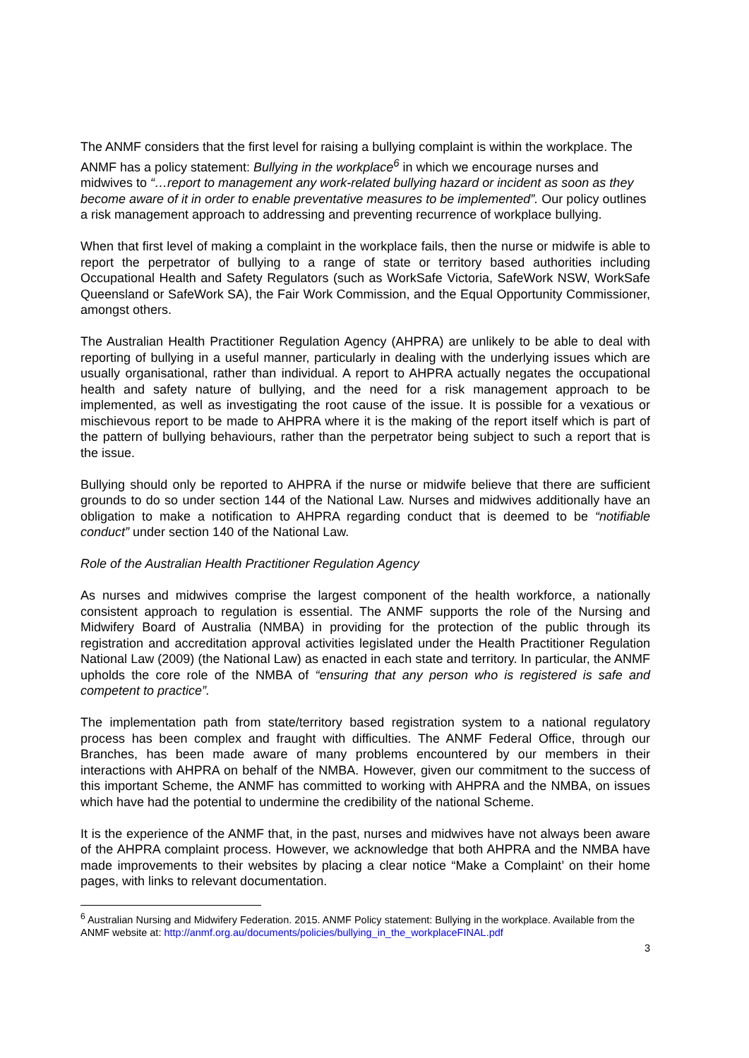The ANMF considers that the first level for raising a bullying complaint is within the workplace. The ANMF has a policy statement: Bullying in the workplace<sup>6</sup> in which we encourage nurses and midwives to “…report to management any work-related bullying hazard or incident as soon as they become aware of it in order to enable preventative measures to be implemented”. Our policy outlines a risk management approach to addressing and preventing recurrence of workplace bullying.
When that first level of making a complaint in the workplace fails, then the nurse or midwife is able to report the perpetrator of bullying to a range of state or territory based authorities including Occupational Health and Safety Regulators (such as WorkSafe Victoria, SafeWork NSW, WorkSafe Queensland or SafeWork SA), the Fair Work Commission, and the Equal Opportunity Commissioner, amongst others.
The Australian Health Practitioner Regulation Agency (AHPRA) are unlikely to be able to deal with reporting of bullying in a useful manner, particularly in dealing with the underlying issues which are usually organisational, rather than individual. A report to AHPRA actually negates the occupational health and safety nature of bullying, and the need for a risk management approach to be implemented, as well as investigating the root cause of the issue. It is possible for a vexatious or mischievous report to be made to AHPRA where it is the making of the report itself which is part of the pattern of bullying behaviours, rather than the perpetrator being subject to such a report that is the issue.
Bullying should only be reported to AHPRA if the nurse or midwife believe that there are sufficient grounds to do so under section 144 of the National Law. Nurses and midwives additionally have an obligation to make a notification to AHPRA regarding conduct that is deemed to be “notifiable conduct” under section 140 of the National Law.
Role of the Australian Health Practitioner Regulation Agency
As nurses and midwives comprise the largest component of the health workforce, a nationally consistent approach to regulation is essential. The ANMF supports the role of the Nursing and Midwifery Board of Australia (NMBA) in providing for the protection of the public through its registration and accreditation approval activities legislated under the Health Practitioner Regulation National Law (2009) (the National Law) as enacted in each state and territory. In particular, the ANMF upholds the core role of the NMBA of “ensuring that any person who is registered is safe and competent to practice”.
The implementation path from state/territory based registration system to a national regulatory process has been complex and fraught with difficulties. The ANMF Federal Office, through our Branches, has been made aware of many problems encountered by our members in their interactions with AHPRA on behalf of the NMBA. However, given our commitment to the success of this important Scheme, the ANMF has committed to working with AHPRA and the NMBA, on issues which have had the potential to undermine the credibility of the national Scheme.
It is the experience of the ANMF that, in the past, nurses and midwives have not always been aware of the AHPRA complaint process. However, we acknowledge that both AHPRA and the NMBA have made improvements to their websites by placing a clear notice “Make a Complaint’ on their home pages, with links to relevant documentation.
<sup>6</sup> Australian Nursing and Midwifery Federation. 2015. ANMF Policy statement: Bullying in the workplace. Available from the ANMF website at: http://anmf.org.au/documents/policies/bullying_in_the_workplaceFINAL.pdf
3